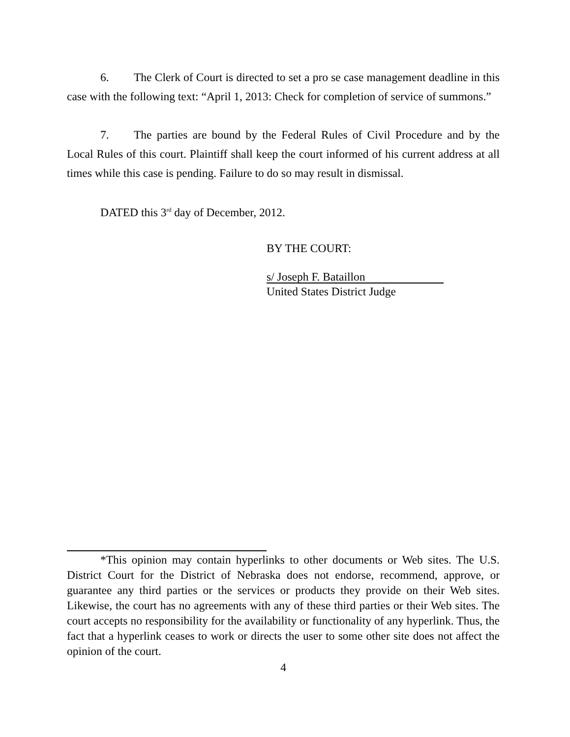6. The Clerk of Court is directed to set a pro se case management deadline in this case with the following text: “April 1, 2013: Check for completion of service of summons.”
7. The parties are bound by the Federal Rules of Civil Procedure and by the Local Rules of this court. Plaintiff shall keep the court informed of his current address at all times while this case is pending. Failure to do so may result in dismissal.
DATED this 3<sup>rd</sup> day of December, 2012.
BY THE COURT:
s/ Joseph F. Bataillon
United States District Judge
*This opinion may contain hyperlinks to other documents or Web sites. The U.S. District Court for the District of Nebraska does not endorse, recommend, approve, or guarantee any third parties or the services or products they provide on their Web sites. Likewise, the court has no agreements with any of these third parties or their Web sites. The court accepts no responsibility for the availability or functionality of any hyperlink. Thus, the fact that a hyperlink ceases to work or directs the user to some other site does not affect the opinion of the court.
4